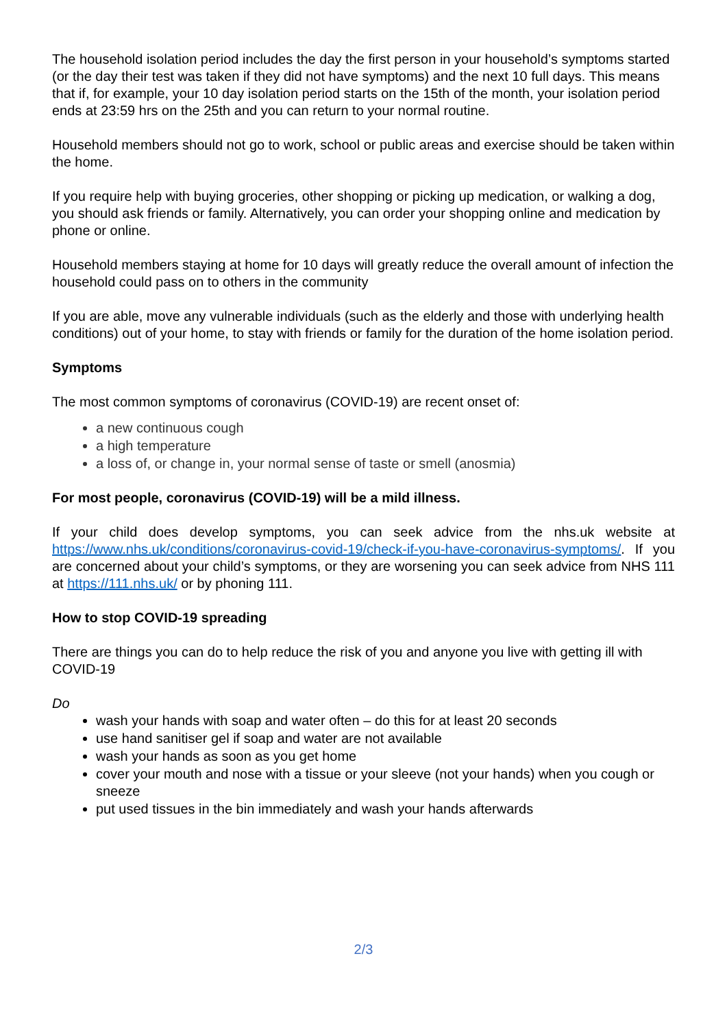The household isolation period includes the day the first person in your household’s symptoms started (or the day their test was taken if they did not have symptoms) and the next 10 full days. This means that if, for example, your 10 day isolation period starts on the 15th of the month, your isolation period ends at 23:59 hrs on the 25th and you can return to your normal routine.
Household members should not go to work, school or public areas and exercise should be taken within the home.
If you require help with buying groceries, other shopping or picking up medication, or walking a dog, you should ask friends or family. Alternatively, you can order your shopping online and medication by phone or online.
Household members staying at home for 10 days will greatly reduce the overall amount of infection the household could pass on to others in the community
If you are able, move any vulnerable individuals (such as the elderly and those with underlying health conditions) out of your home, to stay with friends or family for the duration of the home isolation period.
Symptoms
The most common symptoms of coronavirus (COVID-19) are recent onset of:
a new continuous cough
a high temperature
a loss of, or change in, your normal sense of taste or smell (anosmia)
For most people, coronavirus (COVID-19) will be a mild illness.
If your child does develop symptoms, you can seek advice from the nhs.uk website at https://www.nhs.uk/conditions/coronavirus-covid-19/check-if-you-have-coronavirus-symptoms/. If you are concerned about your child’s symptoms, or they are worsening you can seek advice from NHS 111 at https://111.nhs.uk/ or by phoning 111.
How to stop COVID-19 spreading
There are things you can do to help reduce the risk of you and anyone you live with getting ill with COVID-19
Do
wash your hands with soap and water often – do this for at least 20 seconds
use hand sanitiser gel if soap and water are not available
wash your hands as soon as you get home
cover your mouth and nose with a tissue or your sleeve (not your hands) when you cough or sneeze
put used tissues in the bin immediately and wash your hands afterwards
2/3